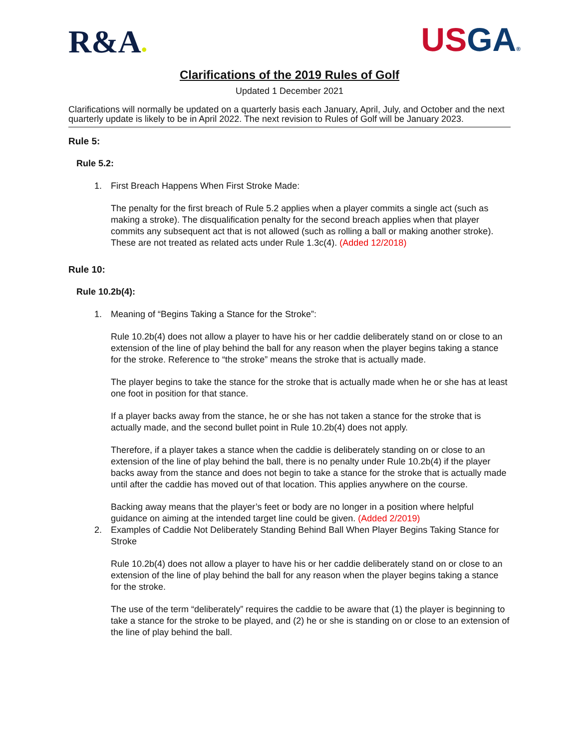R&A●
US GA®
Clarifications of the 2019 Rules of Golf
Updated 1 December 2021
Clarifications will normally be updated on a quarterly basis each January, April, July, and October and the next quarterly update is likely to be in April 2022. The next revision to Rules of Golf will be January 2023.
Rule 5:
Rule 5.2:
1. First Breach Happens When First Stroke Made:
The penalty for the first breach of Rule 5.2 applies when a player commits a single act (such as making a stroke). The disqualification penalty for the second breach applies when that player commits any subsequent act that is not allowed (such as rolling a ball or making another stroke). These are not treated as related acts under Rule 1.3c(4). (Added 12/2018)
Rule 10:
Rule 10.2b(4):
1. Meaning of “Begins Taking a Stance for the Stroke”:
Rule 10.2b(4) does not allow a player to have his or her caddie deliberately stand on or close to an extension of the line of play behind the ball for any reason when the player begins taking a stance for the stroke. Reference to “the stroke” means the stroke that is actually made.
The player begins to take the stance for the stroke that is actually made when he or she has at least one foot in position for that stance.
If a player backs away from the stance, he or she has not taken a stance for the stroke that is actually made, and the second bullet point in Rule 10.2b(4) does not apply.
Therefore, if a player takes a stance when the caddie is deliberately standing on or close to an extension of the line of play behind the ball, there is no penalty under Rule 10.2b(4) if the player backs away from the stance and does not begin to take a stance for the stroke that is actually made until after the caddie has moved out of that location. This applies anywhere on the course.
Backing away means that the player’s feet or body are no longer in a position where helpful guidance on aiming at the intended target line could be given. (Added 2/2019)
2. Examples of Caddie Not Deliberately Standing Behind Ball When Player Begins Taking Stance for Stroke
Rule 10.2b(4) does not allow a player to have his or her caddie deliberately stand on or close to an extension of the line of play behind the ball for any reason when the player begins taking a stance for the stroke.
The use of the term “deliberately” requires the caddie to be aware that (1) the player is beginning to take a stance for the stroke to be played, and (2) he or she is standing on or close to an extension of the line of play behind the ball.